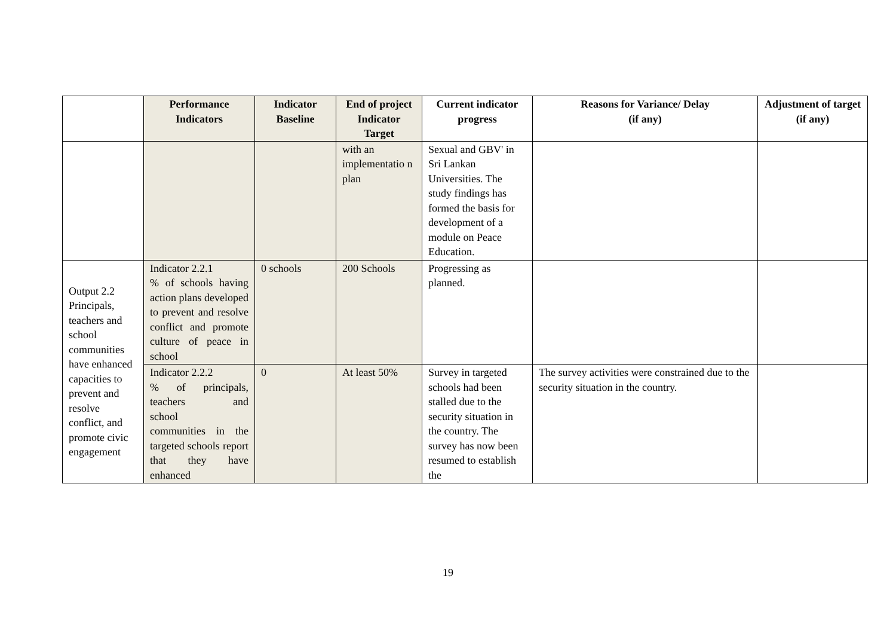| | Performance Indicators | Indicator Baseline | End of project Indicator Target | Current indicator progress | Reasons for Variance/ Delay (if any) | Adjustment of target (if any) |
| --- | --- | --- | --- | --- | --- | --- |
| | | | with an implementatio n plan | Sexual and GBV' in Sri Lankan Universities. The study findings has formed the basis for development of a module on Peace Education. | | |
| Output 2.2 Principals, teachers and school communities have enhanced capacities to prevent and resolve conflict, and promote civic engagement | Indicator 2.2.1 % of schools having action plans developed to prevent and resolve conflict and promote culture of peace in school | 0 schools | 200 Schools | Progressing as planned. | | |
| | Indicator 2.2.2 % of principals, teachers and school communities in the targeted schools report that they have enhanced | 0 | At least 50% | Survey in targeted schools had been stalled due to the security situation in the country. The survey has now been resumed to establish the | The survey activities were constrained due to the security situation in the country. | |
19